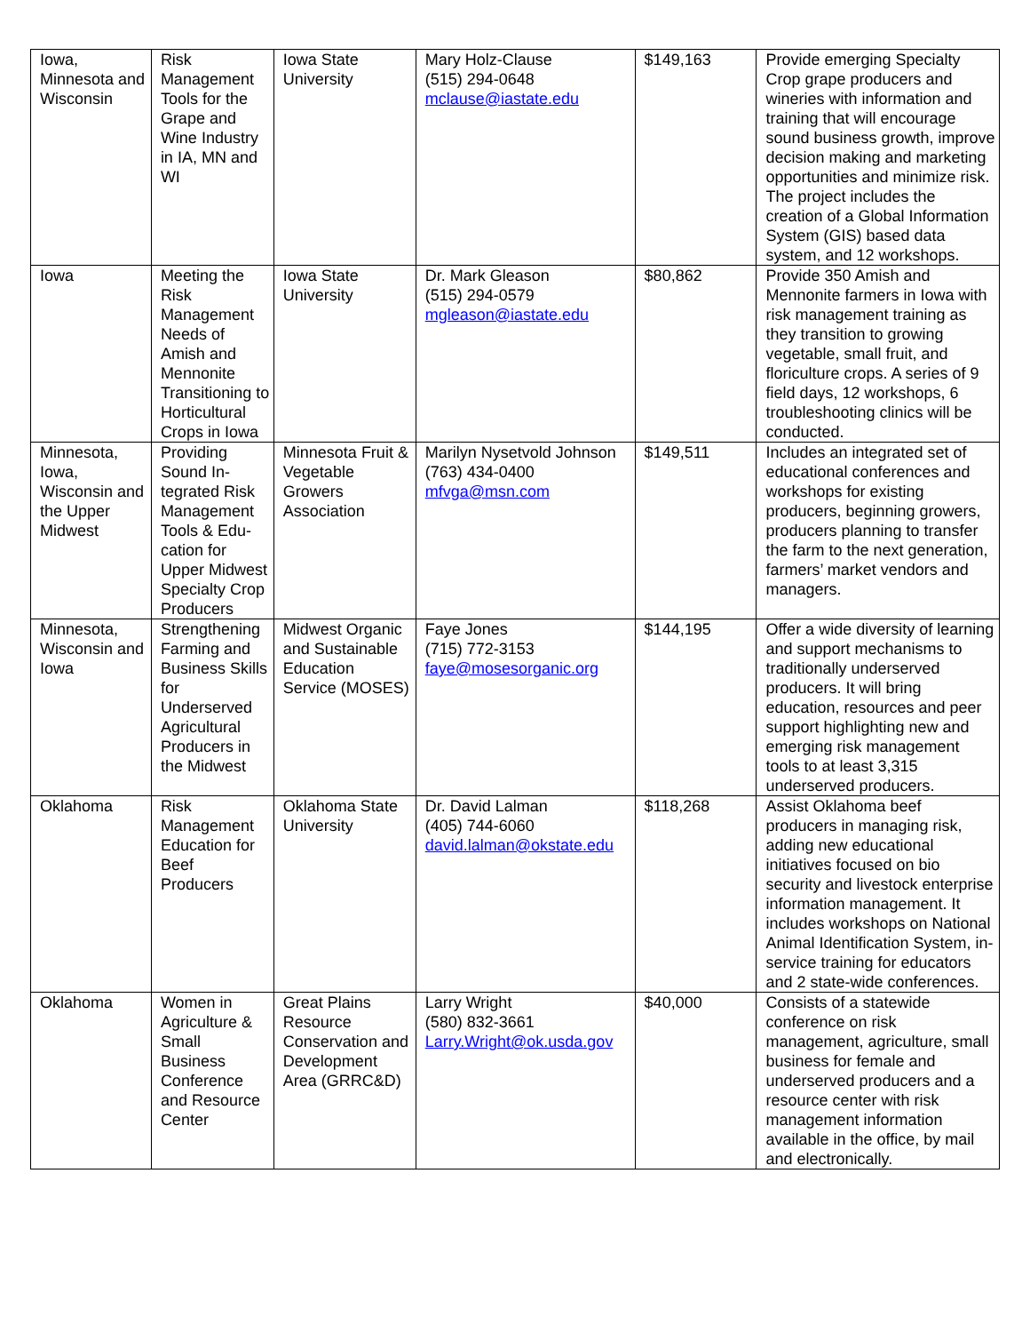| Iowa, Minnesota and Wisconsin | Risk Management Tools for the Grape and Wine Industry in IA, MN and WI | Iowa State University | Mary Holz-Clause (515) 294-0648 mclause@iastate.edu | $149,163 | Provide emerging Specialty Crop grape producers and wineries with information and training that will encourage sound business growth, improve decision making and marketing opportunities and minimize risk. The project includes the creation of a Global Information System (GIS) based data system, and 12 workshops. |
| Iowa | Meeting the Risk Management Needs of Amish and Mennonite Transitioning to Horticultural Crops in Iowa | Iowa State University | Dr. Mark Gleason (515) 294-0579 mgleason@iastate.edu | $80,862 | Provide 350 Amish and Mennonite farmers in Iowa with risk management training as they transition to growing vegetable, small fruit, and floriculture crops. A series of 9 field days, 12 workshops, 6 troubleshooting clinics will be conducted. |
| Minnesota, Iowa, Wisconsin and the Upper Midwest | Providing Sound In-tegrated Risk Management Tools & Edu-cation for Upper Midwest Specialty Crop Producers | Minnesota Fruit & Vegetable Growers Association | Marilyn Nysetvold Johnson (763) 434-0400 mfvga@msn.com | $149,511 | Includes an integrated set of educational conferences and workshops for existing producers, beginning growers, producers planning to transfer the farm to the next generation, farmers’ market vendors and managers. |
| Minnesota, Wisconsin and Iowa | Strengthening Farming and Business Skills for Underserved Agricultural Producers in the Midwest | Midwest Organic and Sustainable Education Service (MOSES) | Faye Jones (715) 772-3153 faye@mosesorganic.org | $144,195 | Offer a wide diversity of learning and support mechanisms to traditionally underserved producers. It will bring education, resources and peer support highlighting new and emerging risk management tools to at least 3,315 underserved producers. |
| Oklahoma | Risk Management Education for Beef Producers | Oklahoma State University | Dr. David Lalman (405) 744-6060 david.lalman@okstate.edu | $118,268 | Assist Oklahoma beef producers in managing risk, adding new educational initiatives focused on bio security and livestock enterprise information management. It includes workshops on National Animal Identification System, in-service training for educators and 2 state-wide conferences. |
| Oklahoma | Women in Agriculture & Small Business Conference and Resource Center | Great Plains Resource Conservation and Development Area (GRRC&D) | Larry Wright (580) 832-3661 Larry.Wright@ok.usda.gov | $40,000 | Consists of a statewide conference on risk management, agriculture, small business for female and underserved producers and a resource center with risk management information available in the office, by mail and electronically. |